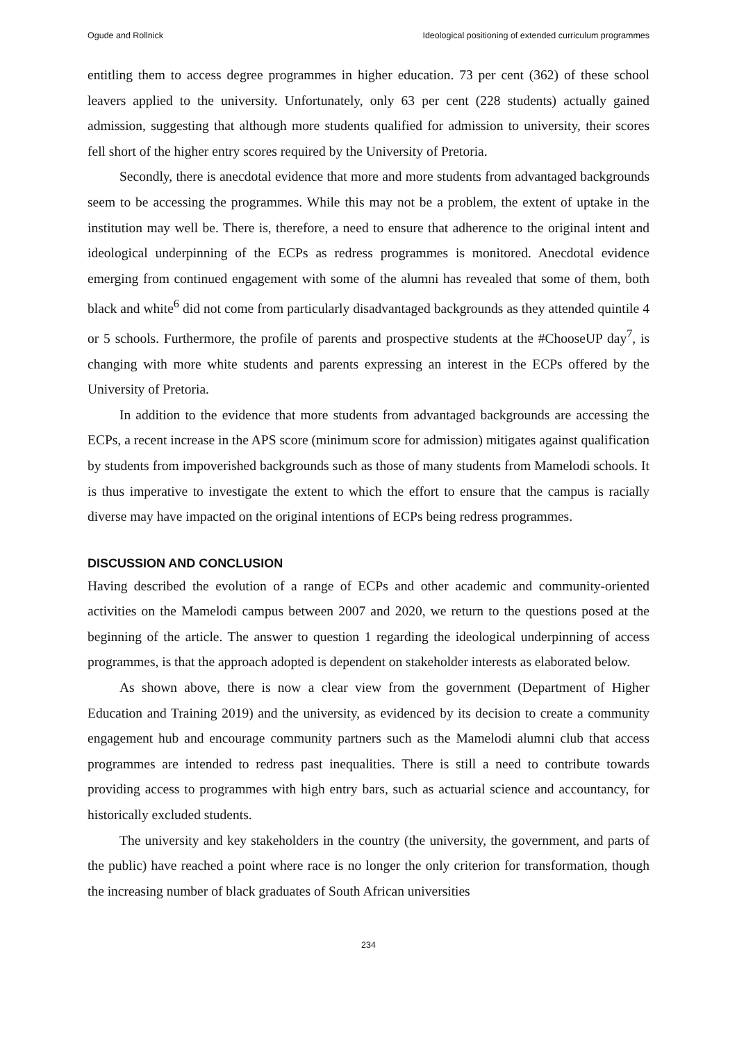Ogude and Rollnick Ideological positioning of extended curriculum programmes
entitling them to access degree programmes in higher education. 73 per cent (362) of these school leavers applied to the university. Unfortunately, only 63 per cent (228 students) actually gained admission, suggesting that although more students qualified for admission to university, their scores fell short of the higher entry scores required by the University of Pretoria.
Secondly, there is anecdotal evidence that more and more students from advantaged backgrounds seem to be accessing the programmes. While this may not be a problem, the extent of uptake in the institution may well be. There is, therefore, a need to ensure that adherence to the original intent and ideological underpinning of the ECPs as redress programmes is monitored. Anecdotal evidence emerging from continued engagement with some of the alumni has revealed that some of them, both black and white<sup>6</sup> did not come from particularly disadvantaged backgrounds as they attended quintile 4 or 5 schools. Furthermore, the profile of parents and prospective students at the #ChooseUP day<sup>7</sup>, is changing with more white students and parents expressing an interest in the ECPs offered by the University of Pretoria.
In addition to the evidence that more students from advantaged backgrounds are accessing the ECPs, a recent increase in the APS score (minimum score for admission) mitigates against qualification by students from impoverished backgrounds such as those of many students from Mamelodi schools. It is thus imperative to investigate the extent to which the effort to ensure that the campus is racially diverse may have impacted on the original intentions of ECPs being redress programmes.
DISCUSSION AND CONCLUSION
Having described the evolution of a range of ECPs and other academic and community-oriented activities on the Mamelodi campus between 2007 and 2020, we return to the questions posed at the beginning of the article. The answer to question 1 regarding the ideological underpinning of access programmes, is that the approach adopted is dependent on stakeholder interests as elaborated below.
As shown above, there is now a clear view from the government (Department of Higher Education and Training 2019) and the university, as evidenced by its decision to create a community engagement hub and encourage community partners such as the Mamelodi alumni club that access programmes are intended to redress past inequalities. There is still a need to contribute towards providing access to programmes with high entry bars, such as actuarial science and accountancy, for historically excluded students.
The university and key stakeholders in the country (the university, the government, and parts of the public) have reached a point where race is no longer the only criterion for transformation, though the increasing number of black graduates of South African universities
234